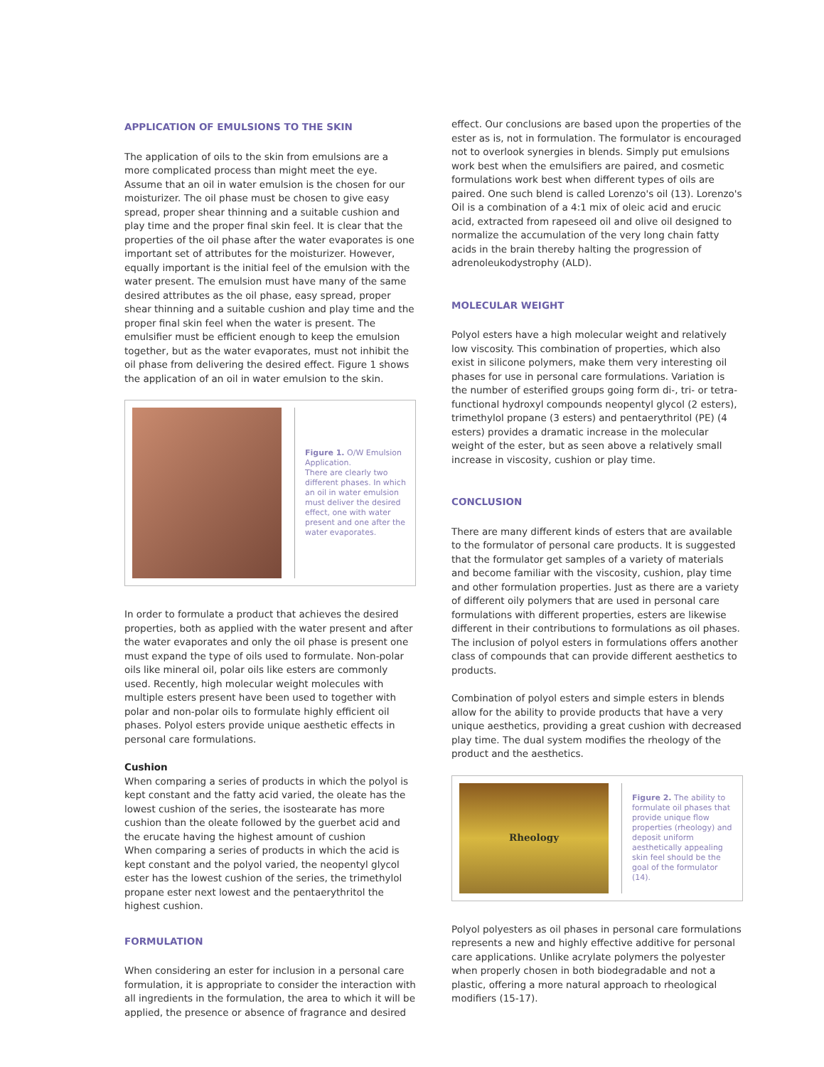APPLICATION OF EMULSIONS TO THE SKIN
The application of oils to the skin from emulsions are a more complicated process than might meet the eye. Assume that an oil in water emulsion is the chosen for our moisturizer. The oil phase must be chosen to give easy spread, proper shear thinning and a suitable cushion and play time and the proper final skin feel. It is clear that the properties of the oil phase after the water evaporates is one important set of attributes for the moisturizer. However, equally important is the initial feel of the emulsion with the water present. The emulsion must have many of the same desired attributes as the oil phase, easy spread, proper shear thinning and a suitable cushion and play time and the proper final skin feel when the water is present. The emulsifier must be efficient enough to keep the emulsion together, but as the water evaporates, must not inhibit the oil phase from delivering the desired effect. Figure 1 shows the application of an oil in water emulsion to the skin.
Figure 1. O/W Emulsion Application.
There are clearly two different phases. In which an oil in water emulsion must deliver the desired effect, one with water present and one after the water evaporates.
In order to formulate a product that achieves the desired properties, both as applied with the water present and after the water evaporates and only the oil phase is present one must expand the type of oils used to formulate. Non-polar oils like mineral oil, polar oils like esters are commonly used. Recently, high molecular weight molecules with multiple esters present have been used to together with polar and non-polar oils to formulate highly efficient oil phases. Polyol esters provide unique aesthetic effects in personal care formulations.
Cushion
When comparing a series of products in which the polyol is kept constant and the fatty acid varied, the oleate has the lowest cushion of the series, the isostearate has more cushion than the oleate followed by the guerbet acid and the erucate having the highest amount of cushion
When comparing a series of products in which the acid is kept constant and the polyol varied, the neopentyl glycol ester has the lowest cushion of the series, the trimethylol propane ester next lowest and the pentaerythritol the highest cushion.
FORMULATION
When considering an ester for inclusion in a personal care formulation, it is appropriate to consider the interaction with all ingredients in the formulation, the area to which it will be applied, the presence or absence of fragrance and desired
effect. Our conclusions are based upon the properties of the ester as is, not in formulation. The formulator is encouraged not to overlook synergies in blends. Simply put emulsions work best when the emulsifiers are paired, and cosmetic formulations work best when different types of oils are paired. One such blend is called Lorenzo's oil (13). Lorenzo's Oil is a combination of a 4:1 mix of oleic acid and erucic acid, extracted from rapeseed oil and olive oil designed to normalize the accumulation of the very long chain fatty acids in the brain thereby halting the progression of adrenoleukodystrophy (ALD).
MOLECULAR WEIGHT
Polyol esters have a high molecular weight and relatively low viscosity. This combination of properties, which also exist in silicone polymers, make them very interesting oil phases for use in personal care formulations. Variation is the number of esterified groups going form di-, tri- or tetra-functional hydroxyl compounds neopentyl glycol (2 esters), trimethylol propane (3 esters) and pentaerythritol (PE) (4 esters) provides a dramatic increase in the molecular weight of the ester, but as seen above a relatively small increase in viscosity, cushion or play time.
CONCLUSION
There are many different kinds of esters that are available to the formulator of personal care products. It is suggested that the formulator get samples of a variety of materials and become familiar with the viscosity, cushion, play time and other formulation properties. Just as there are a variety of different oily polymers that are used in personal care formulations with different properties, esters are likewise different in their contributions to formulations as oil phases. The inclusion of polyol esters in formulations offers another class of compounds that can provide different aesthetics to products.
Combination of polyol esters and simple esters in blends allow for the ability to provide products that have a very unique aesthetics, providing a great cushion with decreased play time. The dual system modifies the rheology of the product and the aesthetics.
Rheology
Figure 2. The ability to formulate oil phases that provide unique flow properties (rheology) and deposit uniform aesthetically appealing skin feel should be the goal of the formulator (14).
Polyol polyesters as oil phases in personal care formulations represents a new and highly effective additive for personal care applications. Unlike acrylate polymers the polyester when properly chosen in both biodegradable and not a plastic, offering a more natural approach to rheological modifiers (15-17).